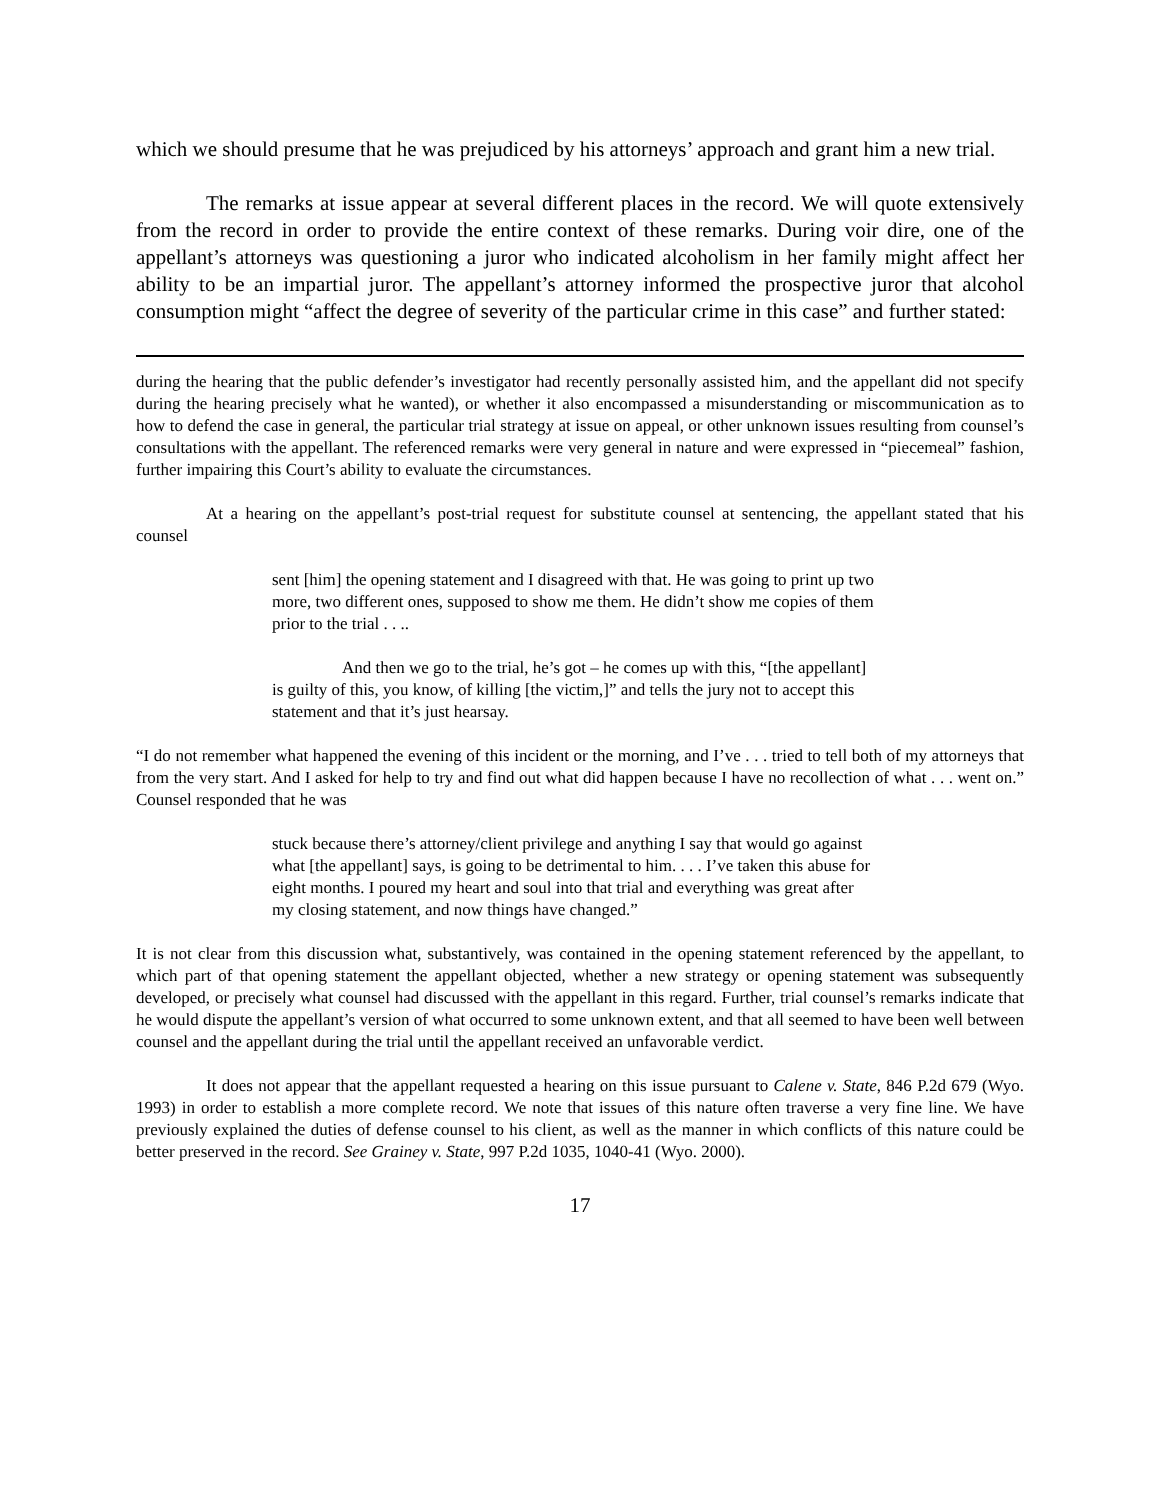which we should presume that he was prejudiced by his attorneys’ approach and grant him a new trial.
The remarks at issue appear at several different places in the record. We will quote extensively from the record in order to provide the entire context of these remarks. During voir dire, one of the appellant’s attorneys was questioning a juror who indicated alcoholism in her family might affect her ability to be an impartial juror. The appellant’s attorney informed the prospective juror that alcohol consumption might “affect the degree of severity of the particular crime in this case” and further stated:
during the hearing that the public defender’s investigator had recently personally assisted him, and the appellant did not specify during the hearing precisely what he wanted), or whether it also encompassed a misunderstanding or miscommunication as to how to defend the case in general, the particular trial strategy at issue on appeal, or other unknown issues resulting from counsel’s consultations with the appellant. The referenced remarks were very general in nature and were expressed in “piecemeal” fashion, further impairing this Court’s ability to evaluate the circumstances.
At a hearing on the appellant’s post-trial request for substitute counsel at sentencing, the appellant stated that his counsel
sent [him] the opening statement and I disagreed with that. He was going to print up two more, two different ones, supposed to show me them. He didn’t show me copies of them prior to the trial . . ..
And then we go to the trial, he’s got – he comes up with this, “[the appellant] is guilty of this, you know, of killing [the victim,]” and tells the jury not to accept this statement and that it’s just hearsay.
“I do not remember what happened the evening of this incident or the morning, and I’ve . . . tried to tell both of my attorneys that from the very start. And I asked for help to try and find out what did happen because I have no recollection of what . . . went on.” Counsel responded that he was
stuck because there’s attorney/client privilege and anything I say that would go against what [the appellant] says, is going to be detrimental to him. . . . I’ve taken this abuse for eight months. I poured my heart and soul into that trial and everything was great after my closing statement, and now things have changed.”
It is not clear from this discussion what, substantively, was contained in the opening statement referenced by the appellant, to which part of that opening statement the appellant objected, whether a new strategy or opening statement was subsequently developed, or precisely what counsel had discussed with the appellant in this regard. Further, trial counsel’s remarks indicate that he would dispute the appellant’s version of what occurred to some unknown extent, and that all seemed to have been well between counsel and the appellant during the trial until the appellant received an unfavorable verdict.
It does not appear that the appellant requested a hearing on this issue pursuant to Calene v. State, 846 P.2d 679 (Wyo. 1993) in order to establish a more complete record. We note that issues of this nature often traverse a very fine line. We have previously explained the duties of defense counsel to his client, as well as the manner in which conflicts of this nature could be better preserved in the record. See Grainey v. State, 997 P.2d 1035, 1040-41 (Wyo. 2000).
17